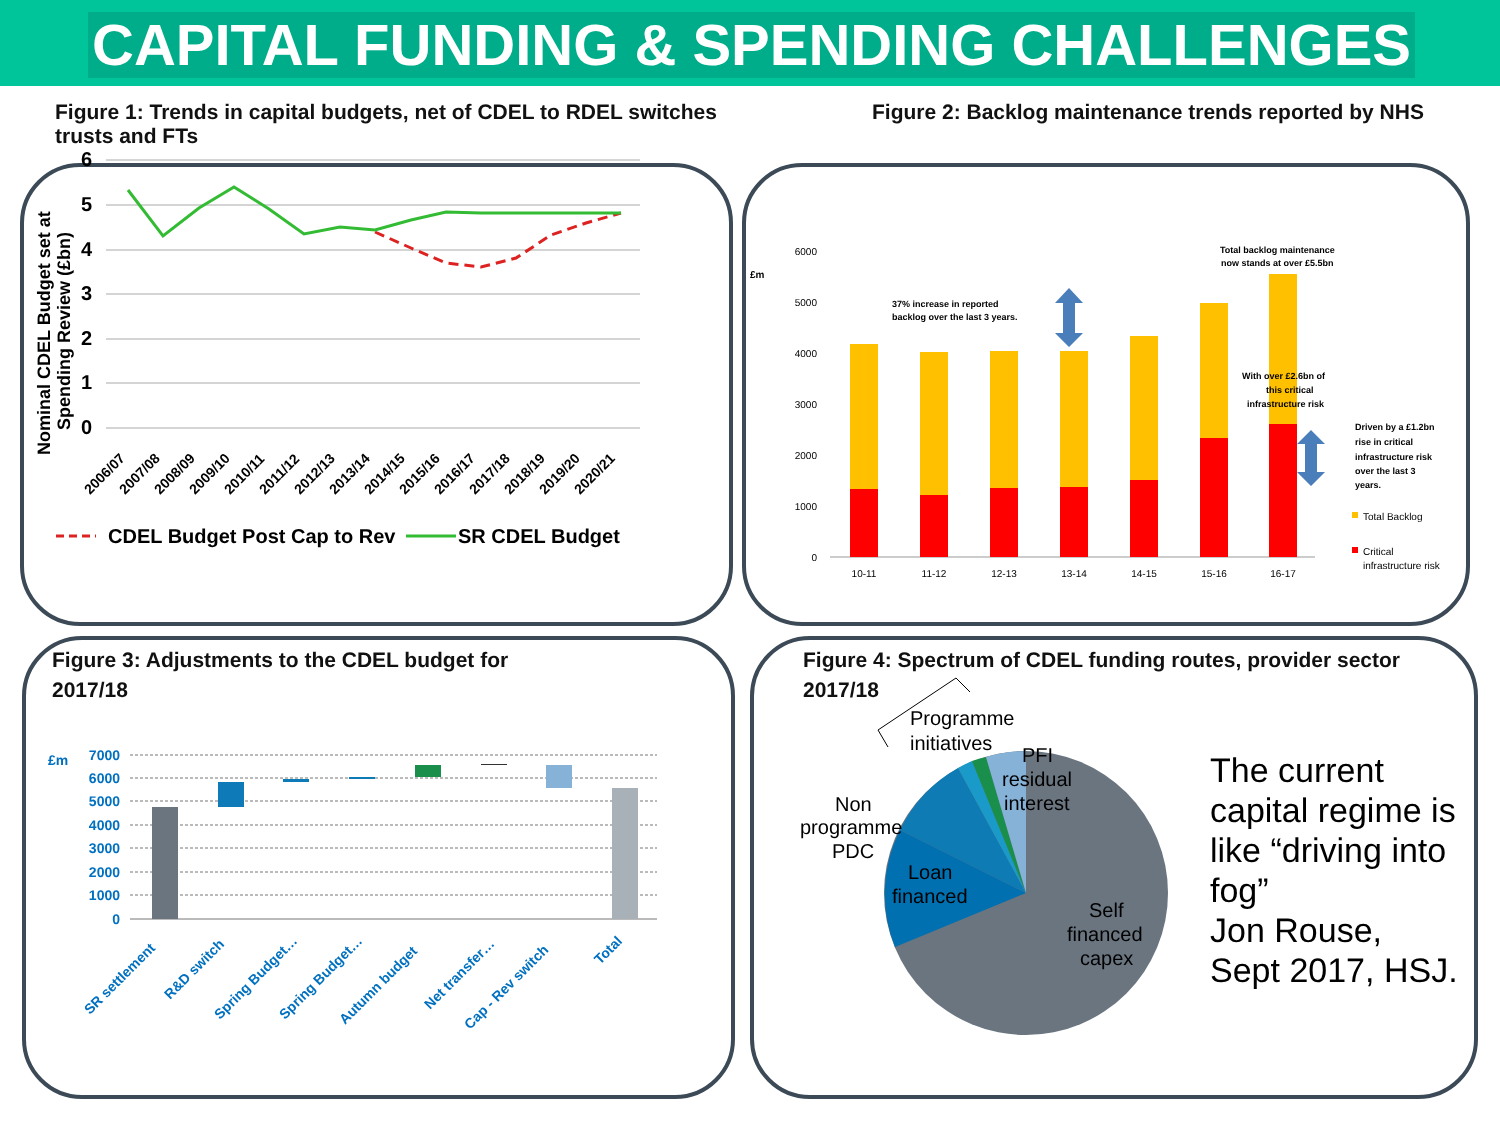CAPITAL FUNDING & SPENDING CHALLENGES
Figure 1: Trends in capital budgets, net of CDEL to RDEL switches trusts and FTs
Figure 2: Backlog maintenance trends reported by NHS
6
5
4
3
2
1
0
Nominal CDEL Budget set at
Spending Review (£bn)
2006/07
2007/08
2008/09
2009/10
2010/11
2011/12
2012/13
2013/14
2014/15
2015/16
2016/17
2017/18
2018/19
2019/20
2020/21
CDEL Budget Post Cap to Rev
SR CDEL Budget
6000
5000
4000
3000
2000
1000
0
£m
10-11
11-12
12-13
13-14
14-15
15-16
16-17
37% increase in reported
backlog over the last 3 years.
Total backlog maintenance
now stands at over £5.5bn
With over £2.6bn of
this critical
infrastructure risk
Driven by a £1.2bn
rise in critical
infrastructure risk
over the last 3
years.
Total Backlog
Critical
infrastructure risk
Figure 3: Adjustments to the CDEL budget for 2017/18
Figure 4: Spectrum of CDEL funding routes, provider sector 2017/18
£m
7000
6000
5000
4000
3000
2000
1000
0
SR settlement
R&D switch
Spring Budget…
Spring Budget…
Autumn budget
Net transfer…
Cap - Rev switch
Total
Programme
initiatives
PFI
residual
interest
Non
programme
PDC
Loan
financed
Self
financed
capex
The current
capital regime is
like “driving into
fog”
Jon Rouse,
Sept 2017, HSJ.